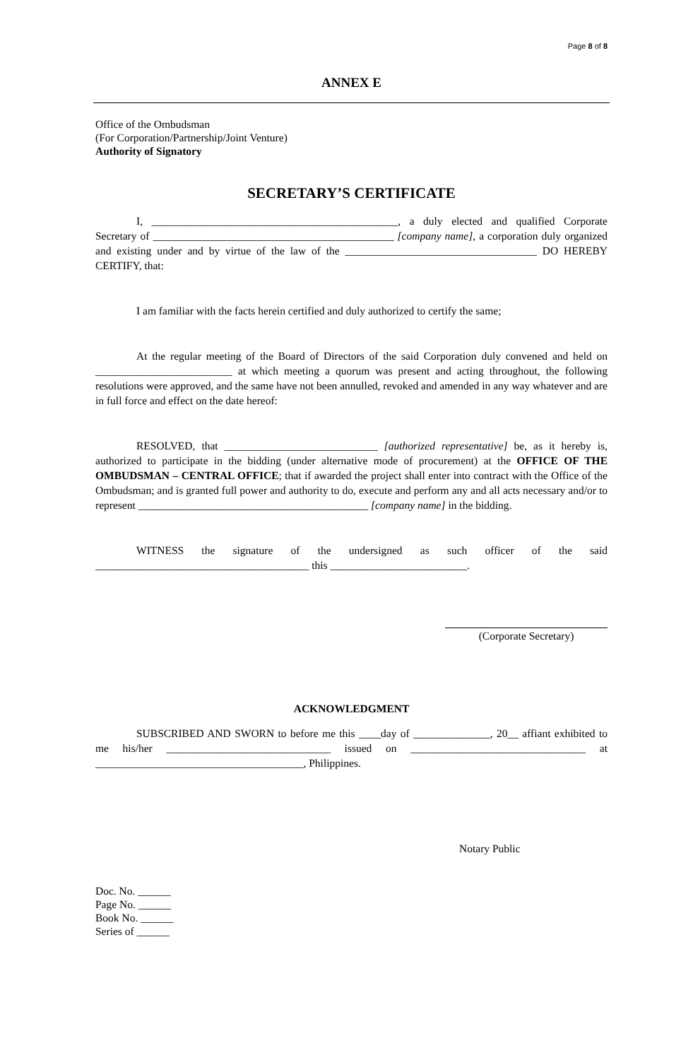Page 8 of 8
ANNEX E
Office of the Ombudsman
(For Corporation/Partnership/Joint Venture)
Authority of Signatory
SECRETARY’S CERTIFICATE
I, _____________________________________________, a duly elected and qualified Corporate Secretary of ____________________________________________ [company name], a corporation duly organized and existing under and by virtue of the law of the ___________________________________ DO HEREBY CERTIFY, that:
I am familiar with the facts herein certified and duly authorized to certify the same;
At the regular meeting of the Board of Directors of the said Corporation duly convened and held on _________________________ at which meeting a quorum was present and acting throughout, the following resolutions were approved, and the same have not been annulled, revoked and amended in any way whatever and are in full force and effect on the date hereof:
RESOLVED, that ____________________________ [authorized representative] be, as it hereby is, authorized to participate in the bidding (under alternative mode of procurement) at the OFFICE OF THE OMBUDSMAN – CENTRAL OFFICE; that if awarded the project shall enter into contract with the Office of the Ombudsman; and is granted full power and authority to do, execute and perform any and all acts necessary and/or to represent __________________________________________ [company name] in the bidding.
WITNESS the signature of the undersigned as such officer of the said _______________________________________ this _________________________.
(Corporate Secretary)
ACKNOWLEDGMENT
SUBSCRIBED AND SWORN to before me this ____day of ______________, 20__ affiant exhibited to me his/her ______________________________ issued on ________________________________ at ______________________________________, Philippines.
Notary Public
Doc. No. ______
Page No. ______
Book No. ______
Series of ______